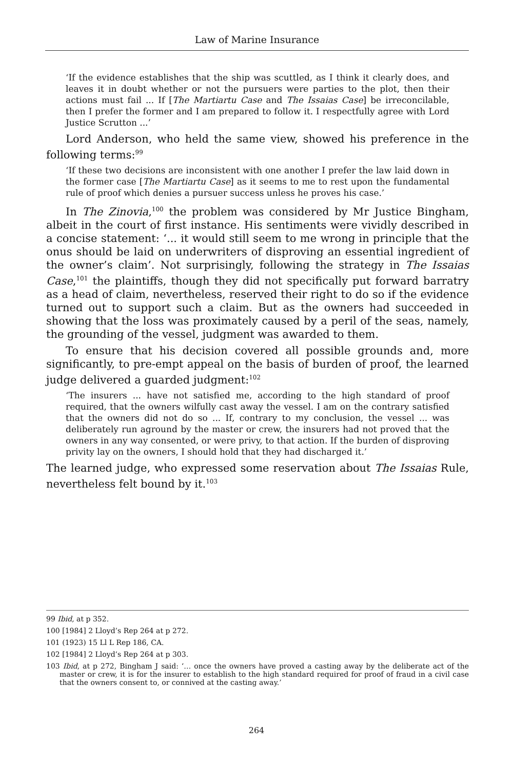Law of Marine Insurance
‘If the evidence establishes that the ship was scuttled, as I think it clearly does, and leaves it in doubt whether or not the pursuers were parties to the plot, then their actions must fail ... If [The Martiartu Case and The Issaias Case] be irreconcilable, then I prefer the former and I am prepared to follow it. I respectfully agree with Lord Justice Scrutton ...’
Lord Anderson, who held the same view, showed his preference in the following terms:<sup>99</sup>
‘If these two decisions are inconsistent with one another I prefer the law laid down in the former case [The Martiartu Case] as it seems to me to rest upon the fundamental rule of proof which denies a pursuer success unless he proves his case.’
In The Zinovia,<sup>100</sup> the problem was considered by Mr Justice Bingham, albeit in the court of first instance. His sentiments were vividly described in a concise statement: ‘... it would still seem to me wrong in principle that the onus should be laid on underwriters of disproving an essential ingredient of the owner’s claim’. Not surprisingly, following the strategy in The Issaias Case,<sup>101</sup> the plaintiffs, though they did not specifically put forward barratry as a head of claim, nevertheless, reserved their right to do so if the evidence turned out to support such a claim. But as the owners had succeeded in showing that the loss was proximately caused by a peril of the seas, namely, the grounding of the vessel, judgment was awarded to them.
To ensure that his decision covered all possible grounds and, more significantly, to pre-empt appeal on the basis of burden of proof, the learned judge delivered a guarded judgment:<sup>102</sup>
‘The insurers ... have not satisfied me, according to the high standard of proof required, that the owners wilfully cast away the vessel. I am on the contrary satisfied that the owners did not do so ... If, contrary to my conclusion, the vessel ... was deliberately run aground by the master or crew, the insurers had not proved that the owners in any way consented, or were privy, to that action. If the burden of disproving privity lay on the owners, I should hold that they had discharged it.’
The learned judge, who expressed some reservation about The Issaias Rule, nevertheless felt bound by it.<sup>103</sup>
99 Ibid, at p 352.
100 [1984] 2 Lloyd’s Rep 264 at p 272.
101 (1923) 15 Ll L Rep 186, CA.
102 [1984] 2 Lloyd’s Rep 264 at p 303.
103 Ibid, at p 272, Bingham J said: ‘… once the owners have proved a casting away by the deliberate act of the master or crew, it is for the insurer to establish to the high standard required for proof of fraud in a civil case that the owners consent to, or connived at the casting away.’
264